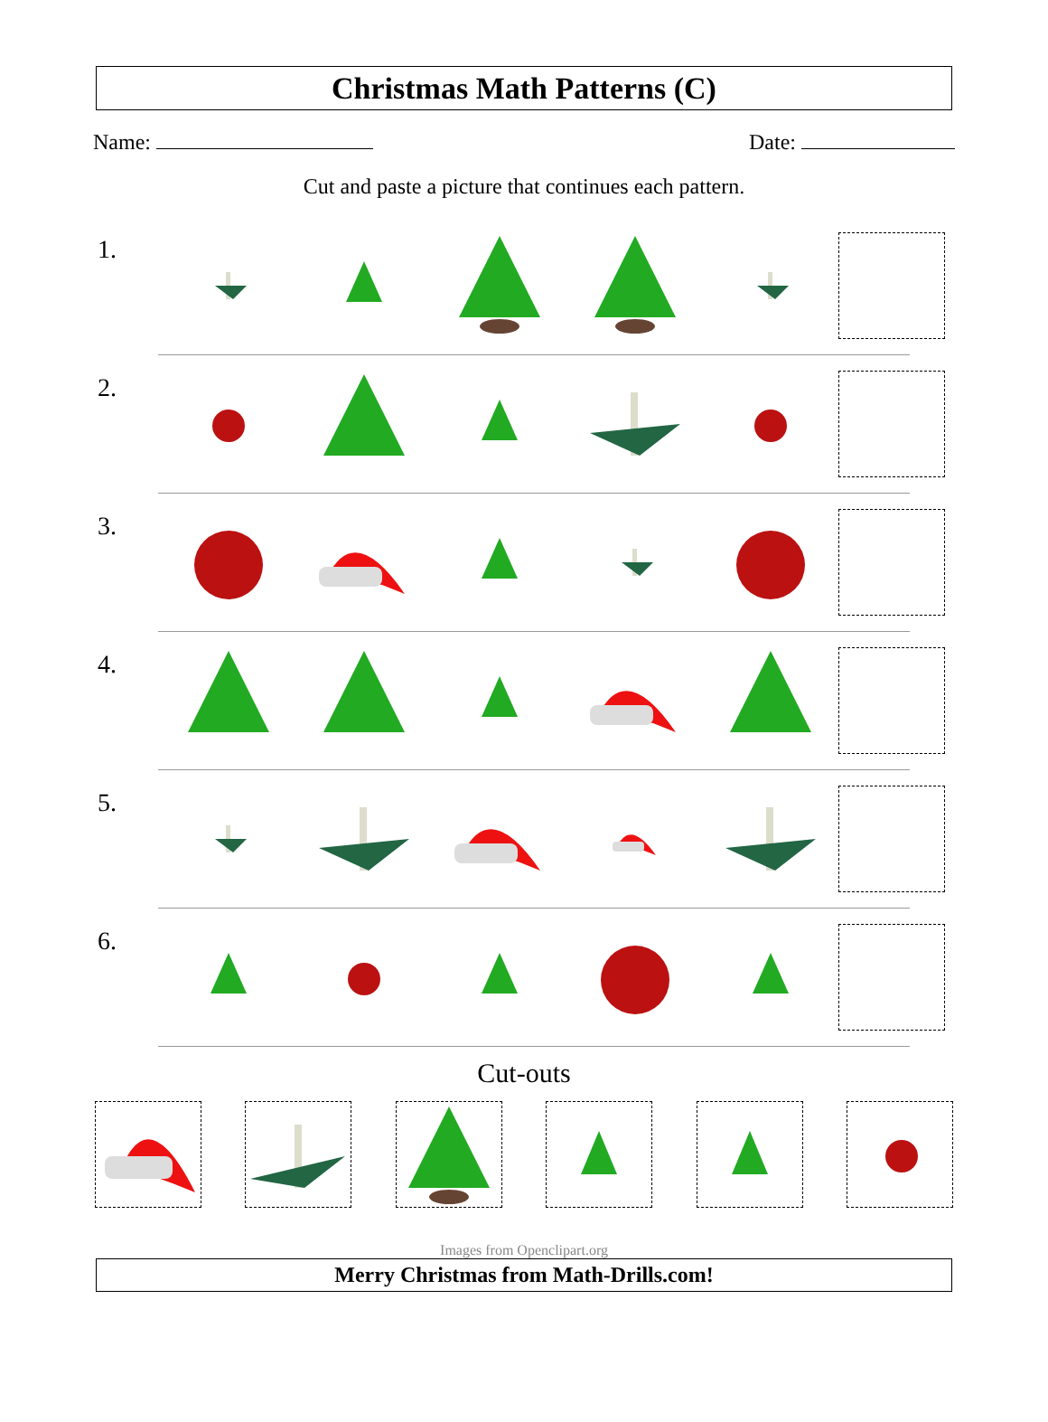Christmas Math Patterns (C)
Name: Date:
Cut and paste a picture that continues each pattern.
1.
2.
3.
4.
5.
6.
Cut-outs
Images from Openclipart.org
Merry Christmas from Math-Drills.com!